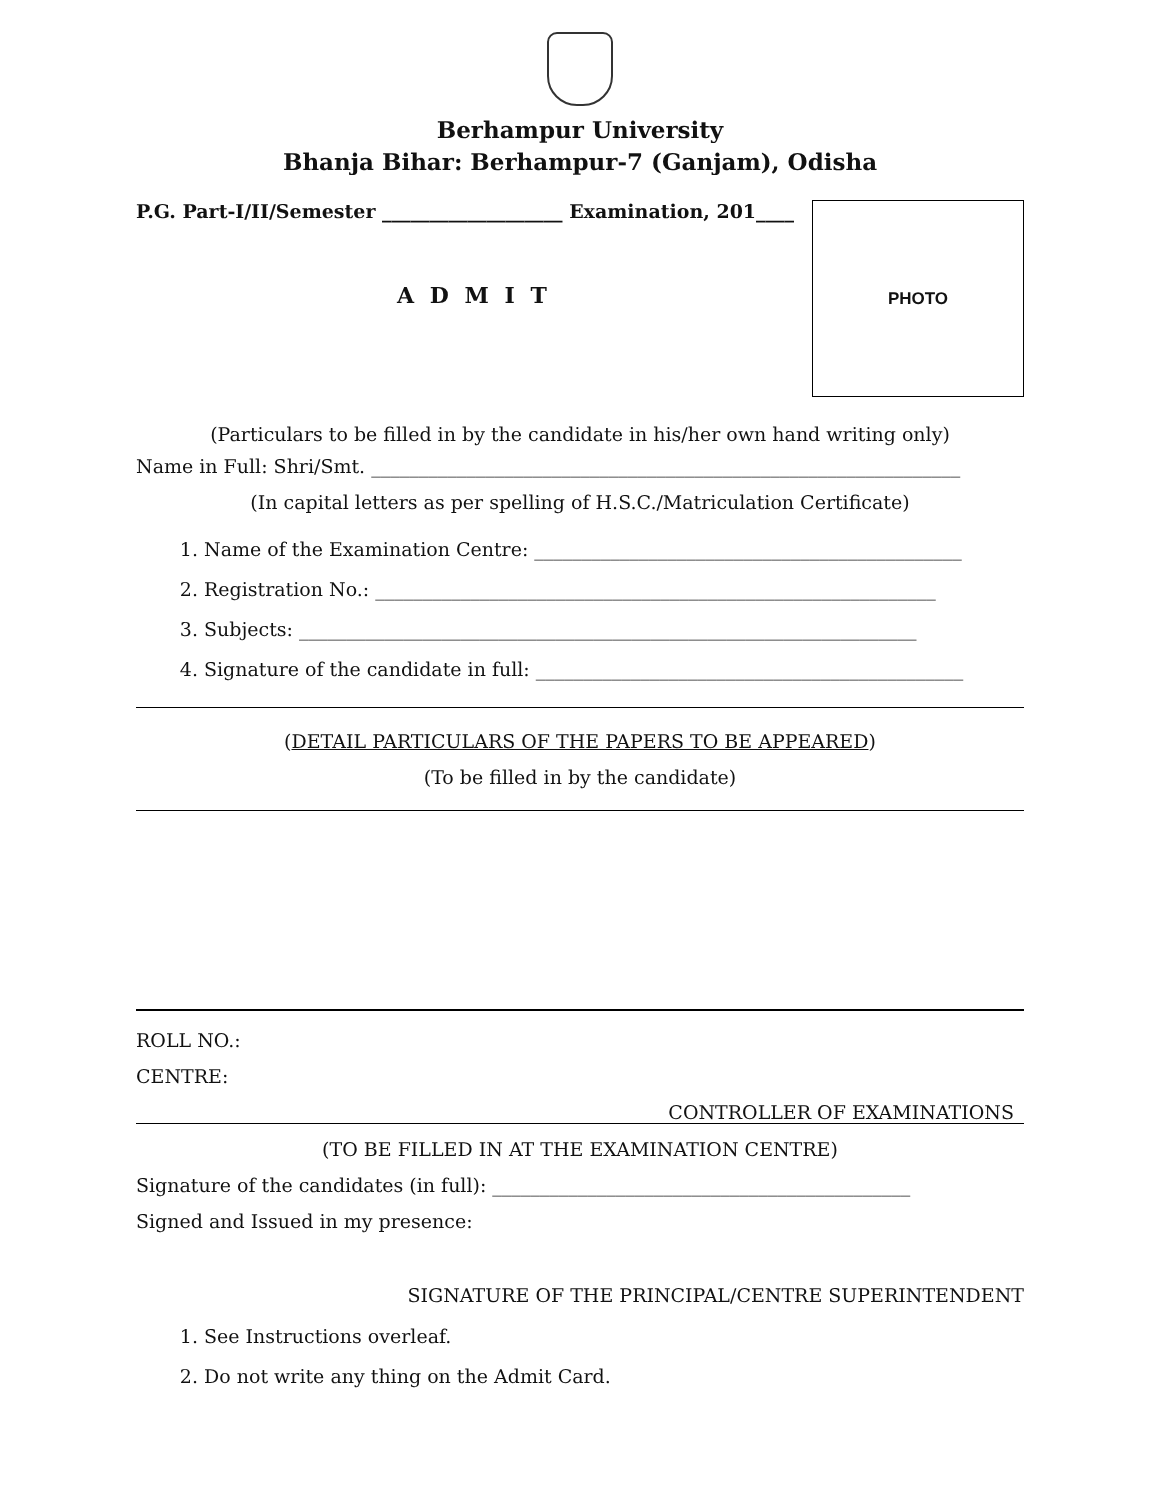Berhampur University
Bhanja Bihar: Berhampur-7 (Ganjam), Odisha
P.G. Part-I/II/Semester ___________________ Examination, 201____
A D M I T
PHOTO
(Particulars to be filled in by the candidate in his/her own hand writing only)
Name in Full: Shri/Smt. ______________________________________________________________
(In capital letters as per spelling of H.S.C./Matriculation Certificate)
1. Name of the Examination Centre: _____________________________________________
2. Registration No.: ___________________________________________________________
3. Subjects: _________________________________________________________________
4. Signature of the candidate in full: _____________________________________________
(DETAIL PARTICULARS OF THE PAPERS TO BE APPEARED)
(To be filled in by the candidate)
ROLL NO.:
CENTRE:
CONTROLLER OF EXAMINATIONS
(TO BE FILLED IN AT THE EXAMINATION CENTRE)
Signature of the candidates (in full): ____________________________________________
Signed and Issued in my presence:
SIGNATURE OF THE PRINCIPAL/CENTRE SUPERINTENDENT
1. See Instructions overleaf.
2. Do not write any thing on the Admit Card.